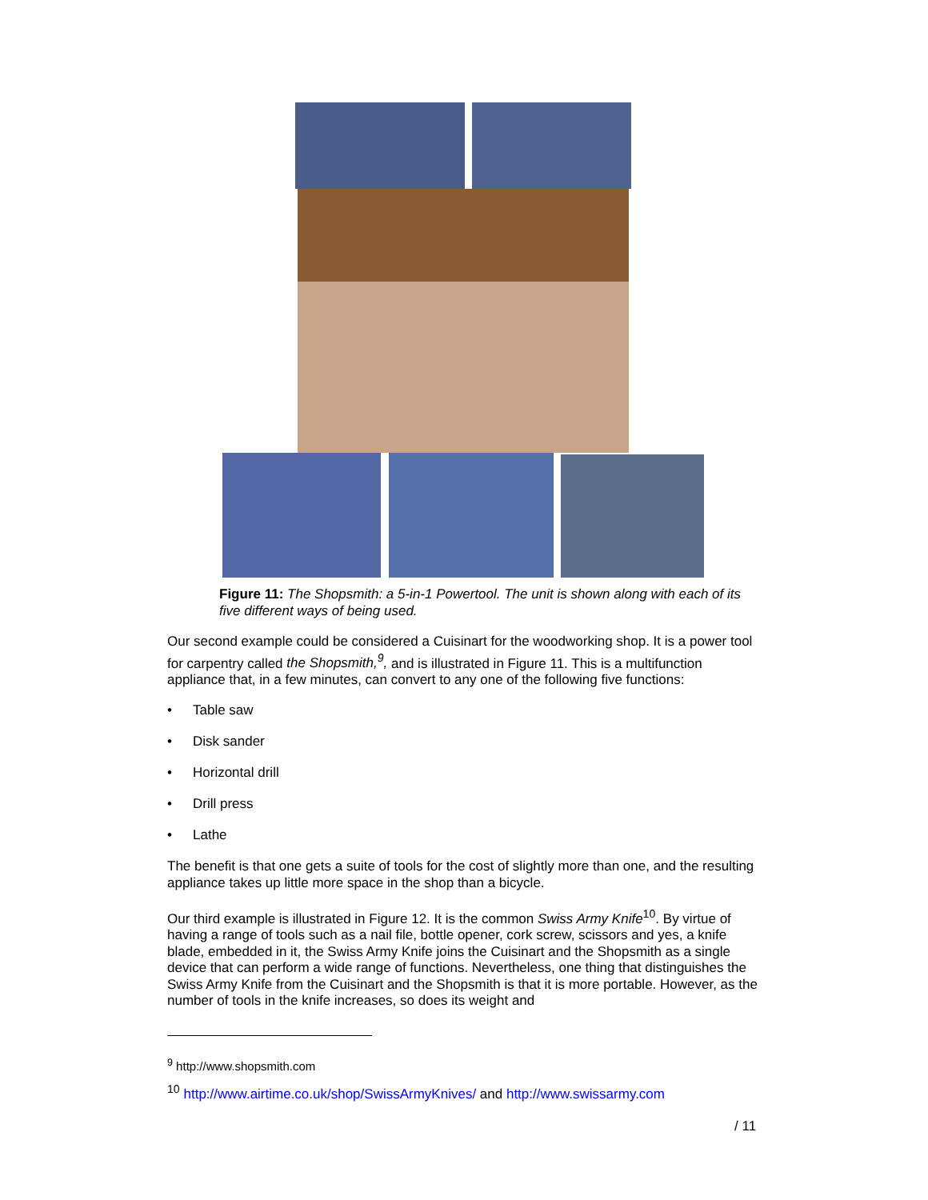Figure 11: The Shopsmith: a 5-in-1 Powertool. The unit is shown along with each of its five different ways of being used.
Our second example could be considered a Cuisinart for the woodworking shop. It is a power tool for carpentry called the Shopsmith,<sup>9</sup>, and is illustrated in Figure 11. This is a multifunction appliance that, in a few minutes, can convert to any one of the following five functions:
• Table saw
• Disk sander
• Horizontal drill
• Drill press
• Lathe
The benefit is that one gets a suite of tools for the cost of slightly more than one, and the resulting appliance takes up little more space in the shop than a bicycle.
Our third example is illustrated in Figure 12. It is the common Swiss Army Knife<sup>10</sup>. By virtue of having a range of tools such as a nail file, bottle opener, cork screw, scissors and yes, a knife blade, embedded in it, the Swiss Army Knife joins the Cuisinart and the Shopsmith as a single device that can perform a wide range of functions. Nevertheless, one thing that distinguishes the Swiss Army Knife from the Cuisinart and the Shopsmith is that it is more portable. However, as the number of tools in the knife increases, so does its weight and
<sup>9</sup> http://www.shopsmith.com
<sup>10</sup> http://www.airtime.co.uk/shop/SwissArmyKnives/ and http://www.swissarmy.com
/ 11